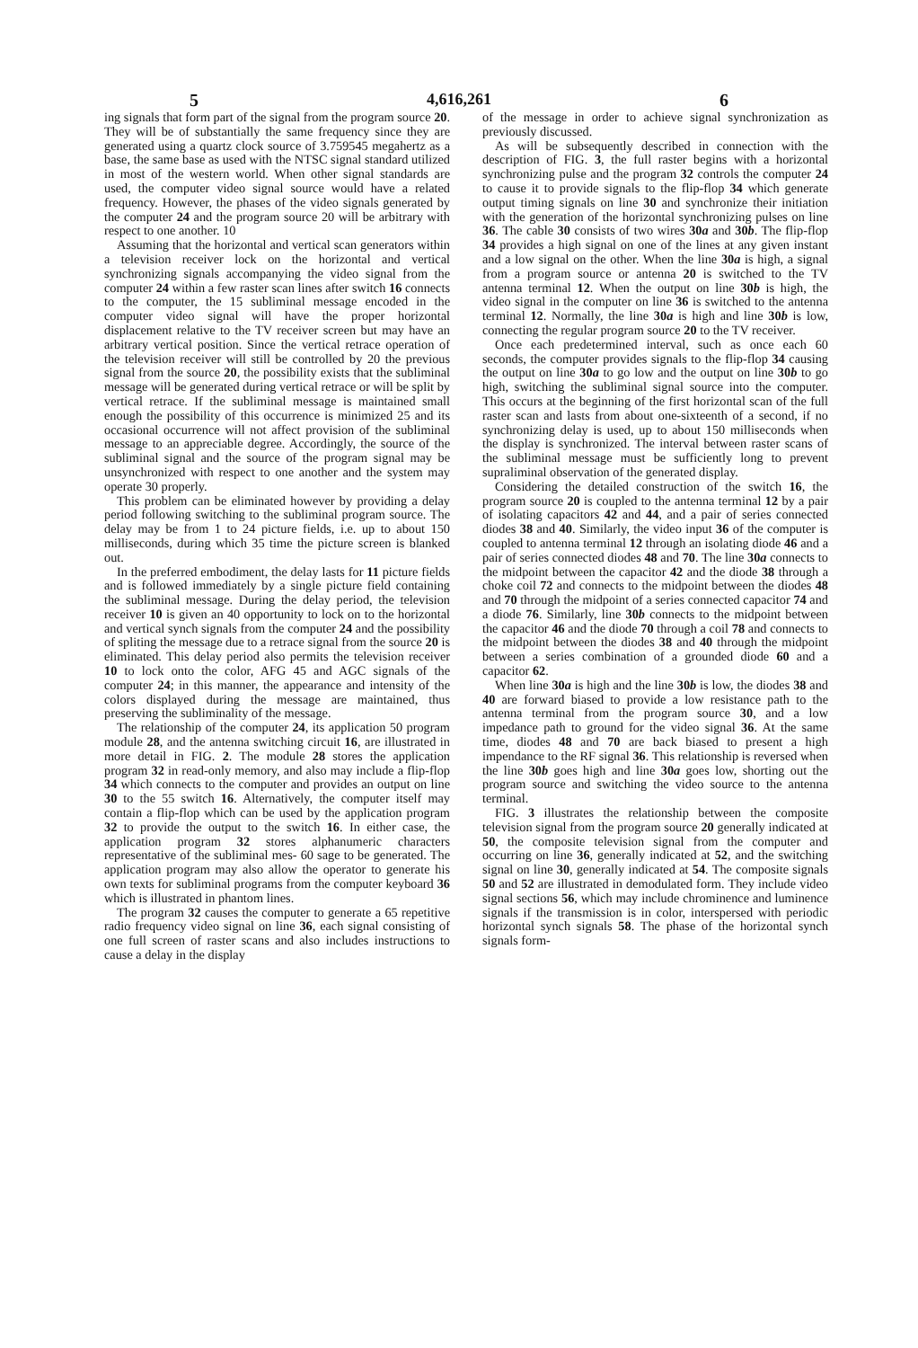5 4,616,261 6
ing signals that form part of the signal from the program source 20. They will be of substantially the same frequency since they are generated using a quartz clock source of 3.759545 megahertz as a base, the same base as used with the NTSC signal standard utilized in most of the western world. When other signal standards are used, the computer video signal source would have a related frequency. However, the phases of the video signals generated by the computer 24 and the program source 20 will be arbitrary with respect to one another. 10
Assuming that the horizontal and vertical scan generators within a television receiver lock on the horizontal and vertical synchronizing signals accompanying the video signal from the computer 24 within a few raster scan lines after switch 16 connects to the computer, the 15 subliminal message encoded in the computer video signal will have the proper horizontal displacement relative to the TV receiver screen but may have an arbitrary vertical position. Since the vertical retrace operation of the television receiver will still be controlled by 20 the previous signal from the source 20, the possibility exists that the subliminal message will be generated during vertical retrace or will be split by vertical retrace. If the subliminal message is maintained small enough the possibility of this occurrence is minimized 25 and its occasional occurrence will not affect provision of the subliminal message to an appreciable degree. Accordingly, the source of the subliminal signal and the source of the program signal may be unsynchronized with respect to one another and the system may operate 30 properly.
This problem can be eliminated however by providing a delay period following switching to the subliminal program source. The delay may be from 1 to 24 picture fields, i.e. up to about 150 milliseconds, during which 35 time the picture screen is blanked out.
In the preferred embodiment, the delay lasts for 11 picture fields and is followed immediately by a single picture field containing the subliminal message. During the delay period, the television receiver 10 is given an 40 opportunity to lock on to the horizontal and vertical synch signals from the computer 24 and the possibility of spliting the message due to a retrace signal from the source 20 is eliminated. This delay period also permits the television receiver 10 to lock onto the color, AFG 45 and AGC signals of the computer 24; in this manner, the appearance and intensity of the colors displayed during the message are maintained, thus preserving the subliminality of the message.
The relationship of the computer 24, its application 50 program module 28, and the antenna switching circuit 16, are illustrated in more detail in FIG. 2. The module 28 stores the application program 32 in read-only memory, and also may include a flip-flop 34 which connects to the computer and provides an output on line 30 to the 55 switch 16. Alternatively, the computer itself may contain a flip-flop which can be used by the application program 32 to provide the output to the switch 16. In either case, the application program 32 stores alphanumeric characters representative of the subliminal mes- 60 sage to be generated. The application program may also allow the operator to generate his own texts for subliminal programs from the computer keyboard 36 which is illustrated in phantom lines.
The program 32 causes the computer to generate a 65 repetitive radio frequency video signal on line 36, each signal consisting of one full screen of raster scans and also includes instructions to cause a delay in the display
of the message in order to achieve signal synchronization as previously discussed.
As will be subsequently described in connection with the description of FIG. 3, the full raster begins with a horizontal synchronizing pulse and the program 32 controls the computer 24 to cause it to provide signals to the flip-flop 34 which generate output timing signals on line 30 and synchronize their initiation with the generation of the horizontal synchronizing pulses on line 36. The cable 30 consists of two wires 30a and 30b. The flip-flop 34 provides a high signal on one of the lines at any given instant and a low signal on the other. When the line 30a is high, a signal from a program source or antenna 20 is switched to the TV antenna terminal 12. When the output on line 30b is high, the video signal in the computer on line 36 is switched to the antenna terminal 12. Normally, the line 30a is high and line 30b is low, connecting the regular program source 20 to the TV receiver.
Once each predetermined interval, such as once each 60 seconds, the computer provides signals to the flip-flop 34 causing the output on line 30a to go low and the output on line 30b to go high, switching the subliminal signal source into the computer. This occurs at the beginning of the first horizontal scan of the full raster scan and lasts from about one-sixteenth of a second, if no synchronizing delay is used, up to about 150 milliseconds when the display is synchronized. The interval between raster scans of the subliminal message must be sufficiently long to prevent supraliminal observation of the generated display.
Considering the detailed construction of the switch 16, the program source 20 is coupled to the antenna terminal 12 by a pair of isolating capacitors 42 and 44, and a pair of series connected diodes 38 and 40. Similarly, the video input 36 of the computer is coupled to antenna terminal 12 through an isolating diode 46 and a pair of series connected diodes 48 and 70. The line 30a connects to the midpoint between the capacitor 42 and the diode 38 through a choke coil 72 and connects to the midpoint between the diodes 48 and 70 through the midpoint of a series connected capacitor 74 and a diode 76. Similarly, line 30b connects to the midpoint between the capacitor 46 and the diode 70 through a coil 78 and connects to the midpoint between the diodes 38 and 40 through the midpoint between a series combination of a grounded diode 60 and a capacitor 62.
When line 30a is high and the line 30b is low, the diodes 38 and 40 are forward biased to provide a low resistance path to the antenna terminal from the program source 30, and a low impedance path to ground for the video signal 36. At the same time, diodes 48 and 70 are back biased to present a high impendance to the RF signal 36. This relationship is reversed when the line 30b goes high and line 30a goes low, shorting out the program source and switching the video source to the antenna terminal.
FIG. 3 illustrates the relationship between the composite television signal from the program source 20 generally indicated at 50, the composite television signal from the computer and occurring on line 36, generally indicated at 52, and the switching signal on line 30, generally indicated at 54. The composite signals 50 and 52 are illustrated in demodulated form. They include video signal sections 56, which may include chrominence and luminence signals if the transmission is in color, interspersed with periodic horizontal synch signals 58. The phase of the horizontal synch signals form-